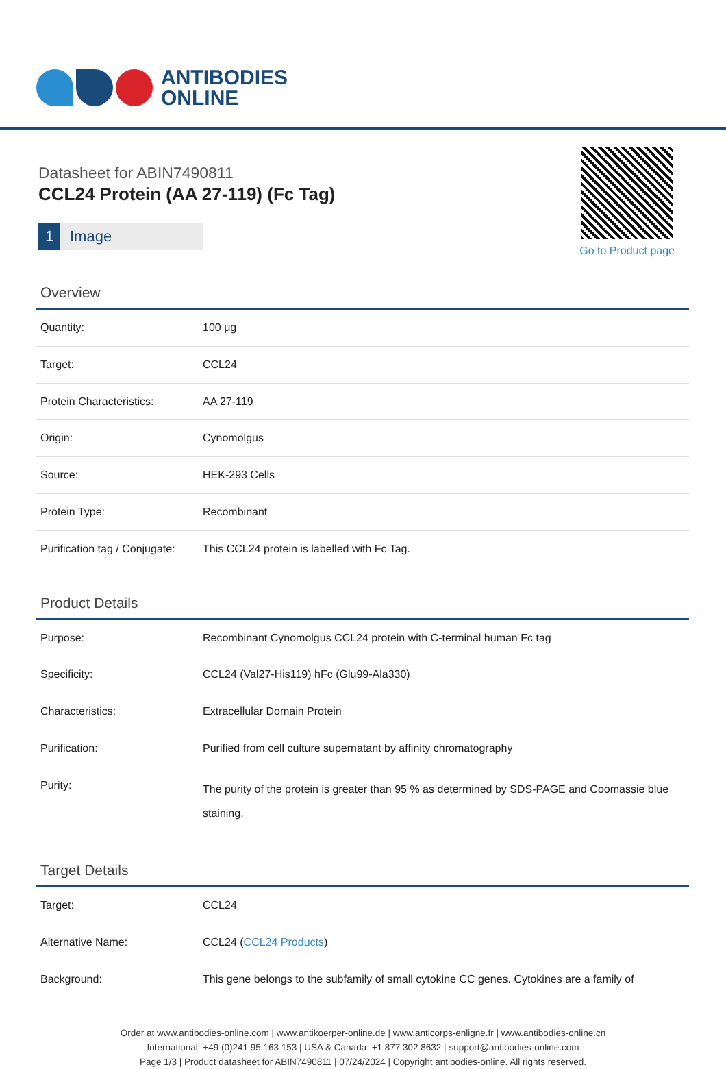ANTIBODIES
ONLINE
Datasheet for ABIN7490811
CCL24 Protein (AA 27-119) (Fc Tag)
1 Image
Go to Product page
Overview
| Quantity: | 100 μg |
| Target: | CCL24 |
| Protein Characteristics: | AA 27-119 |
| Origin: | Cynomolgus |
| Source: | HEK-293 Cells |
| Protein Type: | Recombinant |
| Purification tag / Conjugate: | This CCL24 protein is labelled with Fc Tag. |
Product Details
| Purpose: | Recombinant Cynomolgus CCL24 protein with C-terminal human Fc tag |
| Specificity: | CCL24 (Val27-His119) hFc (Glu99-Ala330) |
| Characteristics: | Extracellular Domain Protein |
| Purification: | Purified from cell culture supernatant by affinity chromatography |
| Purity: | The purity of the protein is greater than 95 % as determined by SDS-PAGE and Coomassie blue staining. |
Target Details
| Target: | CCL24 |
| Alternative Name: | CCL24 ( CCL24 Products ) |
| Background: | This gene belongs to the subfamily of small cytokine CC genes. Cytokines are a family of |
Order at www.antibodies-online.com | www.antikoerper-online.de | www.anticorps-enligne.fr | www.antibodies-online.cn
International: +49 (0)241 95 163 153 | USA & Canada: +1 877 302 8632 | support@antibodies-online.com
Page 1/3 | Product datasheet for ABIN7490811 | 07/24/2024 | Copyright antibodies-online. All rights reserved.